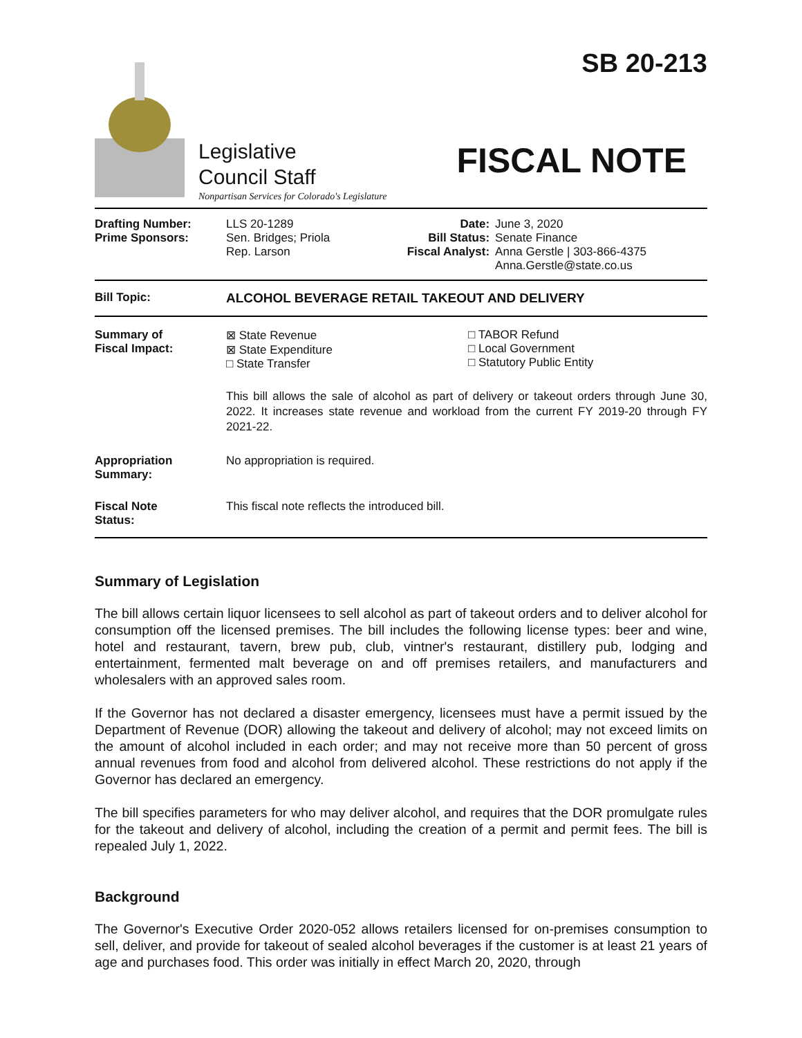Legislative
Council Staff
Nonpartisan Services for Colorado's Legislature
SB 20-213
FISCAL NOTE
| Drafting Number: Prime Sponsors: | LLS 20-1289 Sen. Bridges; Priola Rep. Larson | Date: Bill Status: Fiscal Analyst: | June 3, 2020 Senate Finance Anna Gerstle / 303-866-4375 Anna.Gerstle@state.co.us |
| Bill Topic: | ALCOHOL BEVERAGE RETAIL TAKEOUT AND DELIVERY |
| Summary of Fiscal Impact: | ⊠ State Revenue ⊠ State Expenditure □ State Transfer □ TABOR Refund □ Local Government □ Statutory Public Entity This bill allows the sale of alcohol as part of delivery or takeout orders through June 30, 2022. It increases state revenue and workload from the current FY 2019-20 through FY 2021-22. |
| Appropriation Summary: | No appropriation is required. |
| Fiscal Note Status: | This fiscal note reflects the introduced bill. |
Summary of Legislation
The bill allows certain liquor licensees to sell alcohol as part of takeout orders and to deliver alcohol for consumption off the licensed premises. The bill includes the following license types: beer and wine, hotel and restaurant, tavern, brew pub, club, vintner's restaurant, distillery pub, lodging and entertainment, fermented malt beverage on and off premises retailers, and manufacturers and wholesalers with an approved sales room.
If the Governor has not declared a disaster emergency, licensees must have a permit issued by the Department of Revenue (DOR) allowing the takeout and delivery of alcohol; may not exceed limits on the amount of alcohol included in each order; and may not receive more than 50 percent of gross annual revenues from food and alcohol from delivered alcohol. These restrictions do not apply if the Governor has declared an emergency.
The bill specifies parameters for who may deliver alcohol, and requires that the DOR promulgate rules for the takeout and delivery of alcohol, including the creation of a permit and permit fees. The bill is repealed July 1, 2022.
Background
The Governor's Executive Order 2020-052 allows retailers licensed for on-premises consumption to sell, deliver, and provide for takeout of sealed alcohol beverages if the customer is at least 21 years of age and purchases food. This order was initially in effect March 20, 2020, through